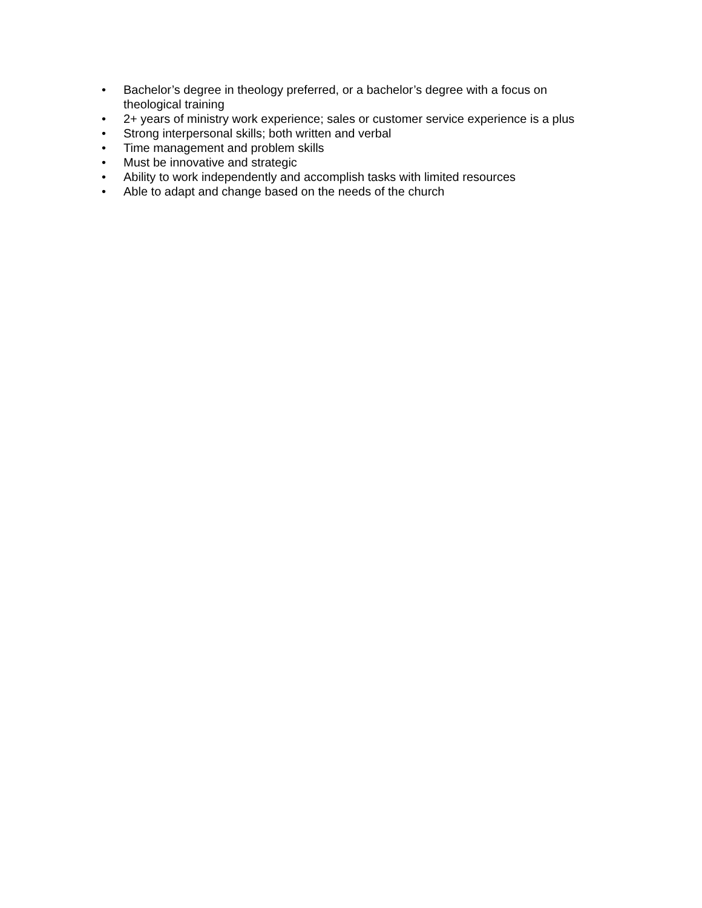• Bachelor’s degree in theology preferred, or a bachelor’s degree with a focus on theological training
• 2+ years of ministry work experience; sales or customer service experience is a plus
• Strong interpersonal skills; both written and verbal
• Time management and problem skills
• Must be innovative and strategic
• Ability to work independently and accomplish tasks with limited resources
• Able to adapt and change based on the needs of the church